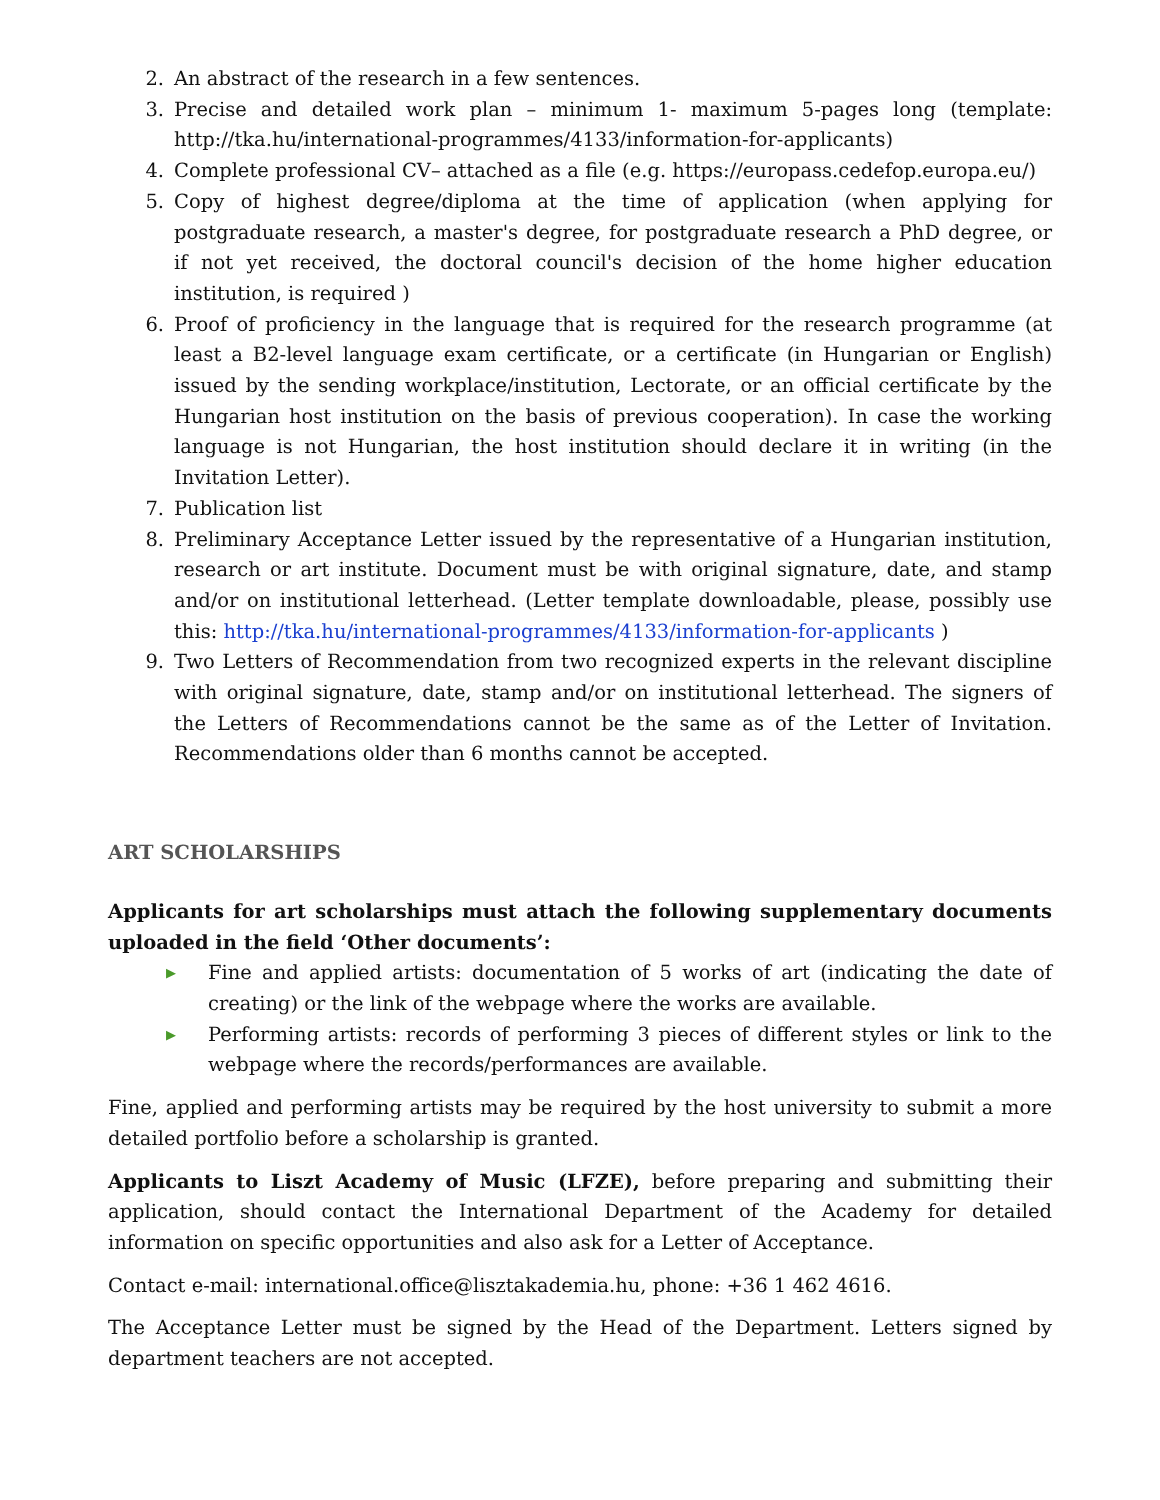2. An abstract of the research in a few sentences.
3. Precise and detailed work plan – minimum 1- maximum 5-pages long (template: http://tka.hu/international-programmes/4133/information-for-applicants)
4. Complete professional CV– attached as a file (e.g. https://europass.cedefop.europa.eu/)
5. Copy of highest degree/diploma at the time of application (when applying for postgraduate research, a master's degree, for postgraduate research a PhD degree, or if not yet received, the doctoral council's decision of the home higher education institution, is required )
6. Proof of proficiency in the language that is required for the research programme (at least a B2-level language exam certificate, or a certificate (in Hungarian or English) issued by the sending workplace/institution, Lectorate, or an official certificate by the Hungarian host institution on the basis of previous cooperation). In case the working language is not Hungarian, the host institution should declare it in writing (in the Invitation Letter).
7. Publication list
8. Preliminary Acceptance Letter issued by the representative of a Hungarian institution, research or art institute. Document must be with original signature, date, and stamp and/or on institutional letterhead. (Letter template downloadable, please, possibly use this: http://tka.hu/international-programmes/4133/information-for-applicants )
9. Two Letters of Recommendation from two recognized experts in the relevant discipline with original signature, date, stamp and/or on institutional letterhead. The signers of the Letters of Recommendations cannot be the same as of the Letter of Invitation. Recommendations older than 6 months cannot be accepted.
ART SCHOLARSHIPS
Applicants for art scholarships must attach the following supplementary documents uploaded in the field ‘Other documents’:
▶ Fine and applied artists: documentation of 5 works of art (indicating the date of creating) or the link of the webpage where the works are available.
▶ Performing artists: records of performing 3 pieces of different styles or link to the webpage where the records/performances are available.
Fine, applied and performing artists may be required by the host university to submit a more detailed portfolio before a scholarship is granted.
Applicants to Liszt Academy of Music (LFZE), before preparing and submitting their application, should contact the International Department of the Academy for detailed information on specific opportunities and also ask for a Letter of Acceptance.
Contact e-mail: international.office@lisztakademia.hu, phone: +36 1 462 4616.
The Acceptance Letter must be signed by the Head of the Department. Letters signed by department teachers are not accepted.